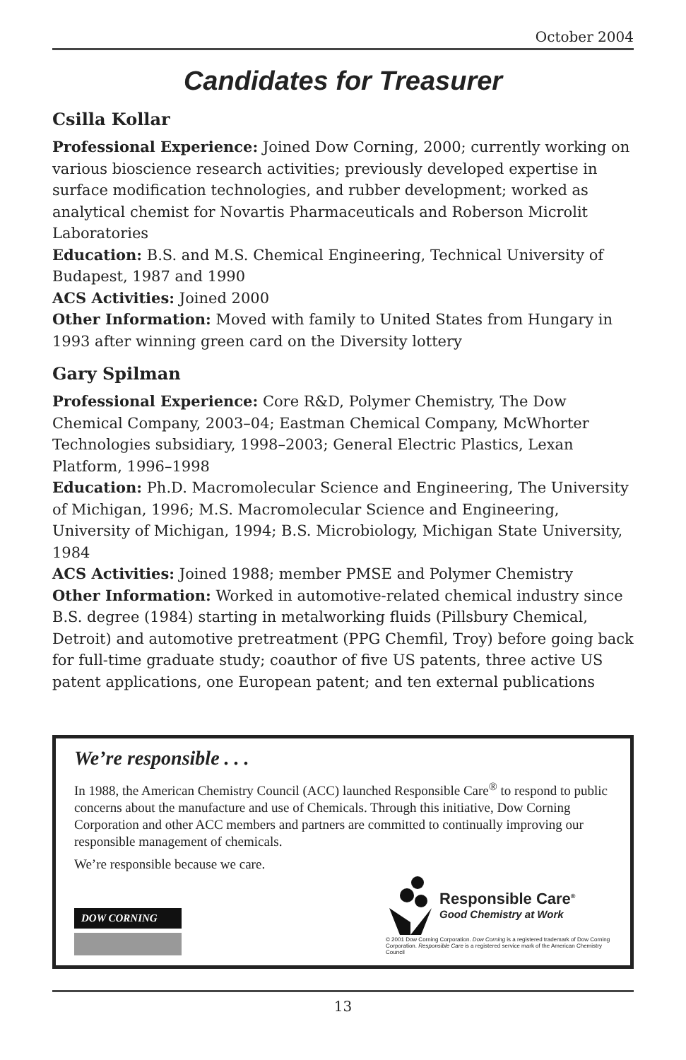October 2004
Candidates for Treasurer
Csilla Kollar
Professional Experience: Joined Dow Corning, 2000; currently working on various bioscience research activities; previously developed expertise in surface modification technologies, and rubber development; worked as analytical chemist for Novartis Pharmaceuticals and Roberson Microlit Laboratories
Education: B.S. and M.S. Chemical Engineering, Technical University of Budapest, 1987 and 1990
ACS Activities: Joined 2000
Other Information: Moved with family to United States from Hungary in 1993 after winning green card on the Diversity lottery
Gary Spilman
Professional Experience: Core R&D, Polymer Chemistry, The Dow Chemical Company, 2003–04; Eastman Chemical Company, McWhorter Technologies subsidiary, 1998–2003; General Electric Plastics, Lexan Platform, 1996–1998
Education: Ph.D. Macromolecular Science and Engineering, The University of Michigan, 1996; M.S. Macromolecular Science and Engineering, University of Michigan, 1994; B.S. Microbiology, Michigan State University, 1984
ACS Activities: Joined 1988; member PMSE and Polymer Chemistry
Other Information: Worked in automotive-related chemical industry since B.S. degree (1984) starting in metalworking fluids (Pillsbury Chemical, Detroit) and automotive pretreatment (PPG Chemfil, Troy) before going back for full-time graduate study; coauthor of five US patents, three active US patent applications, one European patent; and ten external publications
We’re responsible . . .
In 1988, the American Chemistry Council (ACC) launched Responsible Care<sup>®</sup> to respond to public concerns about the manufacture and use of Chemicals. Through this initiative, Dow Corning Corporation and other ACC members and partners are committed to continually improving our responsible management of chemicals.
We’re responsible because we care.
DOW CORNING
Responsible Care<sup>®</sup>
Good Chemistry at Work
© 2001 Dow Corning Corporation. Dow Corning is a registered trademark of Dow Corning Corporation. Responsible Care is a registered service mark of the American Chemistry Council
13